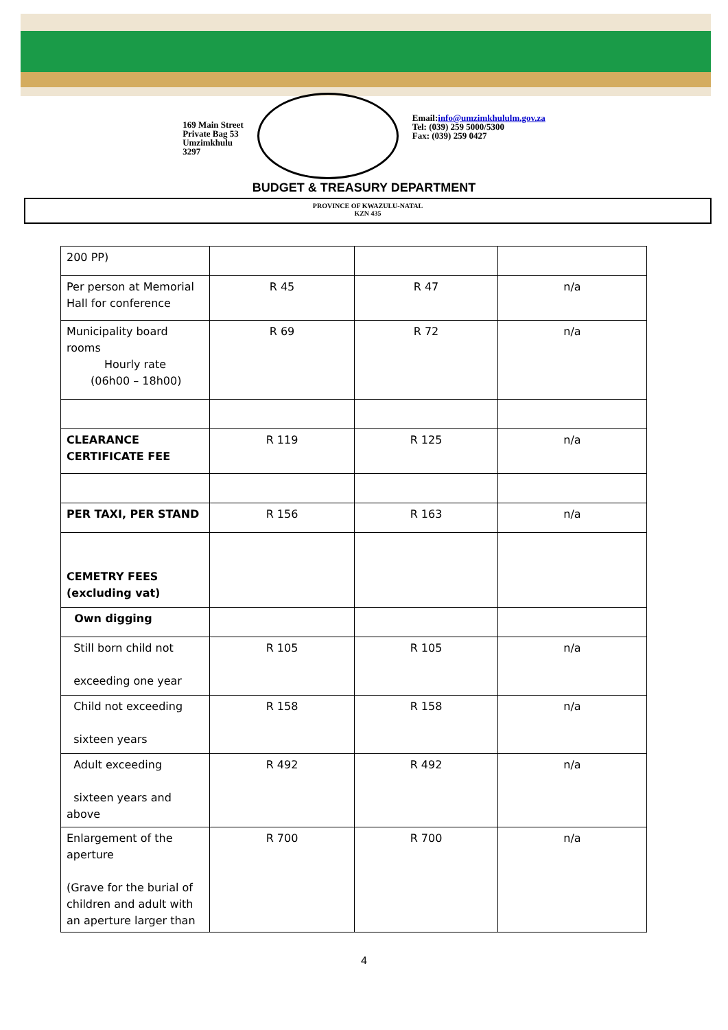169 Main Street
Private Bag 53
Umzimkhulu
3297
Email:info@umzimkhululm.gov.za
Tel: (039) 259 5000/5300
Fax: (039) 259 0427
BUDGET & TREASURY DEPARTMENT
PROVINCE OF KWAZULU-NATAL
KZN 435
| 200 PP) | | | |
| Per person at Memorial Hall for conference | R 45 | R 47 | n/a |
| Municipality board rooms Hourly rate (06h00 – 18h00) | R 69 | R 72 | n/a |
| CLEARANCE CERTIFICATE FEE | R 119 | R 125 | n/a |
| PER TAXI, PER STAND | R 156 | R 163 | n/a |
| CEMETRY FEES (excluding vat) | | | |
| Own digging | | | |
| Still born child not exceeding one year | R 105 | R 105 | n/a |
| Child not exceeding sixteen years | R 158 | R 158 | n/a |
| Adult exceeding sixteen years and above | R 492 | R 492 | n/a |
| Enlargement of the aperture (Grave for the burial of children and adult with an aperture larger than | R 700 | R 700 | n/a |
4